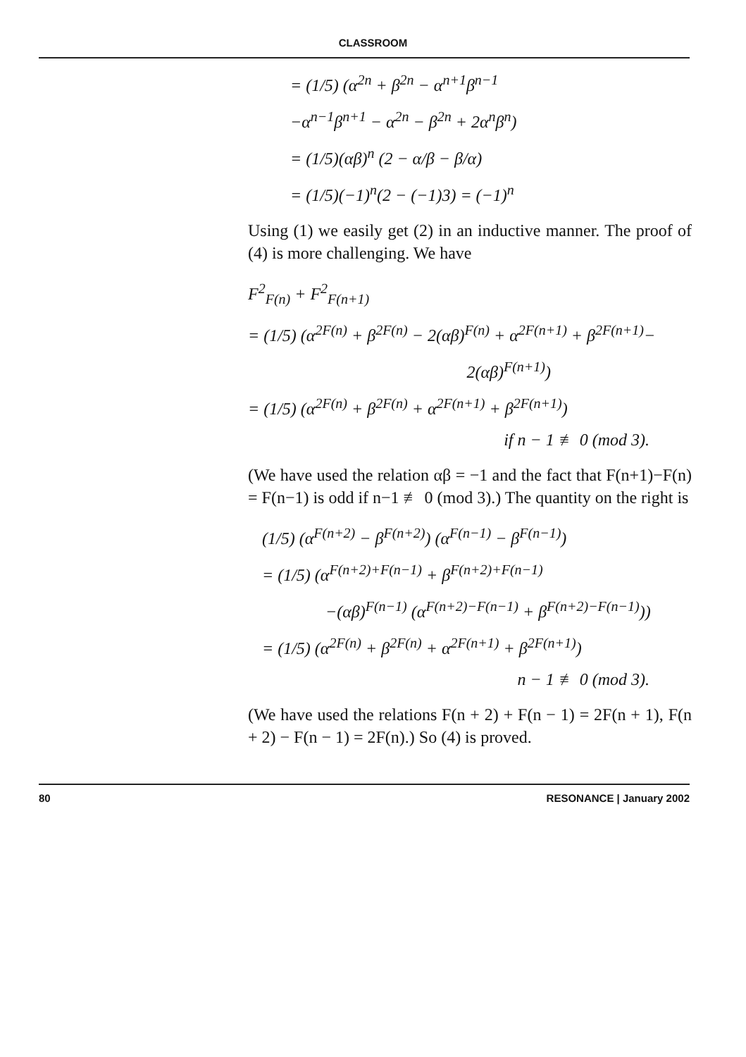CLASSROOM
= (1/5) (α<sup>2n</sup> + β<sup>2n</sup> − α<sup>n+1</sup>β<sup>n−1</sup>
−α<sup>n−1</sup>β<sup>n+1</sup> − α<sup>2n</sup> − β<sup>2n</sup> + 2α<sup>n</sup>β<sup>n</sup>)
= (1/5)(αβ)<sup>n</sup> (2 − α/β − β/α)
= (1/5)(−1)<sup>n</sup>(2 − (−1)3) = (−1)<sup>n</sup>
Using (1) we easily get (2) in an inductive manner. The proof of (4) is more challenging. We have
F<sup>2</sup><sub>F(n)</sub> + F<sup>2</sup><sub>F(n+1)</sub>
= (1/5) (α<sup>2F(n)</sup> + β<sup>2F(n)</sup> − 2(αβ)<sup>F(n)</sup> + α<sup>2F(n+1)</sup> + β<sup>2F(n+1)</sup>−
2(αβ)<sup>F(n+1)</sup>)
= (1/5) (α<sup>2F(n)</sup> + β<sup>2F(n)</sup> + α<sup>2F(n+1)</sup> + β<sup>2F(n+1)</sup>)
if n − 1 ≢ 0 (mod 3).
(We have used the relation αβ = −1 and the fact that F(n+1)−F(n) = F(n−1) is odd if n−1 ≢ 0 (mod 3).) The quantity on the right is
(1/5) (α<sup>F(n+2)</sup> − β<sup>F(n+2)</sup>) (α<sup>F(n−1)</sup> − β<sup>F(n−1)</sup>)
= (1/5) (α<sup>F(n+2)+F(n−1)</sup> + β<sup>F(n+2)+F(n−1)</sup>
−(αβ)<sup>F(n−1)</sup> (α<sup>F(n+2)−F(n−1)</sup> + β<sup>F(n+2)−F(n−1)</sup>))
= (1/5) (α<sup>2F(n)</sup> + β<sup>2F(n)</sup> + α<sup>2F(n+1)</sup> + β<sup>2F(n+1)</sup>)
n − 1 ≢ 0 (mod 3).
(We have used the relations F(n + 2) + F(n − 1) = 2F(n + 1), F(n + 2) − F(n − 1) = 2F(n).) So (4) is proved.
80 RESONANCE | January 2002